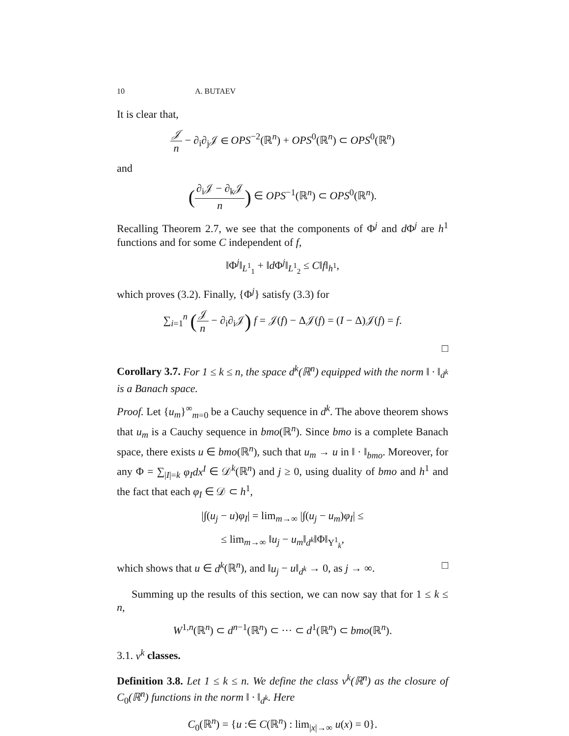10 A. BUTAEV
It is clear that,
𝒥n − ∂<sub>i</sub>∂<sub>j</sub>𝒥 ∈ OPS<sup>−2</sup>(ℝ<sup>n</sup>) + OPS<sup>0</sup>(ℝ<sup>n</sup>) ⊂ OPS<sup>0</sup>(ℝ<sup>n</sup>)
and
(∂<sub>i</sub>𝒥 − ∂<sub>k</sub>𝒥 n) ∈ OPS<sup>−1</sup>(ℝ<sup>n</sup>) ⊂ OPS<sup>0</sup>(ℝ<sup>n</sup>).
Recalling Theorem 2.7, we see that the components of Φ<sup>j</sup> and d Φ<sup>j</sup> are h<sup>1</sup> functions and for some C independent of f,
‖Φ<sup>j</sup>‖<sub>L<sup>1</sup><sub>1</sub></sub> + ‖d Φ<sup>j</sup>‖<sub>L<sup>1</sup><sub>2</sub></sub> ≤ C‖f‖<sub>h<sup>1</sup></sub>,
which proves (3.2). Finally, {Φ<sup>j</sup>} satisfy (3.3) for
∑<sub>i=1</sub><sup>n</sup> (𝒥 n − ∂<sub>i</sub>∂<sub>i</sub>𝒥) f = 𝒥(f) − Δ𝒥(f) = (I − Δ)𝒥(f) = f.
□
Corollary 3.7. For 1 ≤ k ≤ n, the space d<sup>k</sup>(ℝ<sup>n</sup>) equipped with the norm ‖ · ‖<sub>d<sup>k</sup></sub> is a Banach space.
Proof. Let {u<sub>m</sub>}<sup>∞</sup><sub>m=0</sub> be a Cauchy sequence in d<sup>k</sup>. The above theorem shows that u<sub>m</sub> is a Cauchy sequence in bmo(ℝ<sup>n</sup>). Since bmo is a complete Banach space, there exists u ∈ bmo(ℝ<sup>n</sup>), such that u<sub>m</sub> → u in ‖ · ‖<sub>bmo</sub>. Moreover, for any Φ = ∑<sub>|I|=k</sub> φ<sub>I</sub>dx<sup>I</sup> ∈ 𝒟<sup>k</sup>(ℝ<sup>n</sup>) and j ≥ 0, using duality of bmo and h<sup>1</sup> and the fact that each φ<sub>I</sub> ∈ 𝒟 ⊂ h<sup>1</sup>,
|∫(u<sub>j</sub> − u)φ<sub>I</sub>| = lim<sub>m→∞</sub> |∫(u<sub>j</sub> − u<sub>m</sub>)φ<sub>I</sub>| ≤
≤ lim<sub>m→∞</sub> ‖u<sub>j</sub> − u<sub>m</sub>‖<sub>d<sup>k</sup></sub>‖Φ‖<sub>Υ<sup>1</sup><sub>k</sub></sub>,
which shows that u ∈ d<sup>k</sup>(ℝ<sup>n</sup>), and ‖u<sub>j</sub> − u‖<sub>d<sup>k</sup></sub> → 0, as j → ∞. □
Summing up the results of this section, we can now say that for 1 ≤ k ≤ n,
W<sup>1,n</sup>(ℝ<sup>n</sup>) ⊂ d<sup>n−1</sup>(ℝ<sup>n</sup>) ⊂ ··· ⊂ d<sup>1</sup>(ℝ<sup>n</sup>) ⊂ bmo(ℝ<sup>n</sup>).
3.1. v<sup>k</sup> classes.
Definition 3.8. Let 1 ≤ k ≤ n. We define the class v<sup>k</sup>(ℝ<sup>n</sup>) as the closure of C<sub>0</sub>(ℝ<sup>n</sup>) functions in the norm ‖ · ‖<sub>d<sup>k</sup></sub>. Here
C<sub>0</sub>(ℝ<sup>n</sup>) = {u :∈ C(ℝ<sup>n</sup>) : lim<sub>|x|→∞</sub> u(x) = 0}.